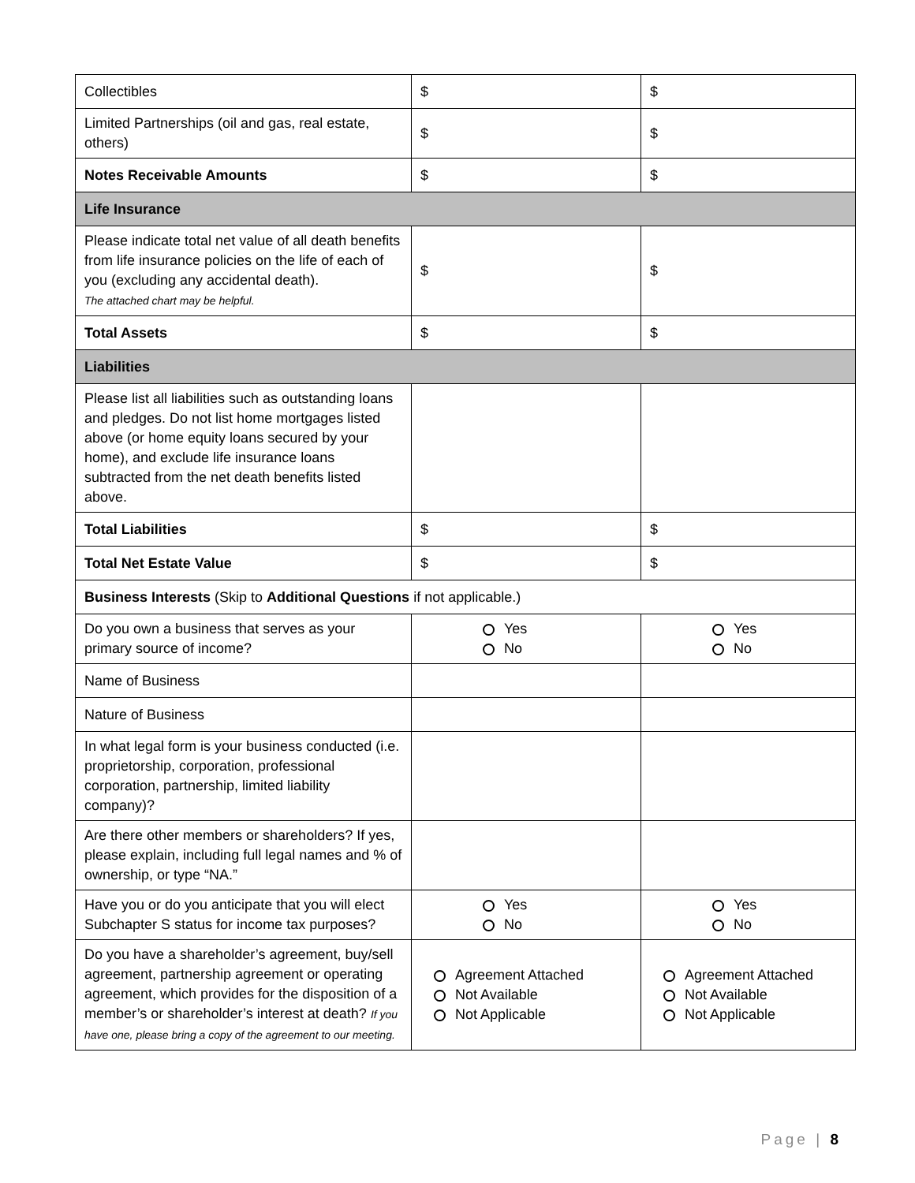| Collectibles | $ | $ |
| Limited Partnerships (oil and gas, real estate, others) | $ | $ |
| Notes Receivable Amounts | $ | $ |
| Life Insurance | | |
| Please indicate total net value of all death benefits from life insurance policies on the life of each of you (excluding any accidental death). The attached chart may be helpful. | $ | $ |
| Total Assets | $ | $ |
| Liabilities | | |
| Please list all liabilities such as outstanding loans and pledges. Do not list home mortgages listed above (or home equity loans secured by your home), and exclude life insurance loans subtracted from the net death benefits listed above. | | |
| Total Liabilities | $ | $ |
| Total Net Estate Value | $ | $ |
| Business Interests (Skip to Additional Questions if not applicable.) | | |
| Do you own a business that serves as your primary source of income? | Yes No | Yes No |
| Name of Business | | |
| Nature of Business | | |
| In what legal form is your business conducted (i.e. proprietorship, corporation, professional corporation, partnership, limited liability company)? | | |
| Are there other members or shareholders? If yes, please explain, including full legal names and % of ownership, or type “NA.” | | |
| Have you or do you anticipate that you will elect Subchapter S status for income tax purposes? | Yes No | Yes No |
| Do you have a shareholder’s agreement, buy/sell agreement, partnership agreement or operating agreement, which provides for the disposition of a member’s or shareholder’s interest at death? If you have one, please bring a copy of the agreement to our meeting. | Agreement Attached Not Available Not Applicable | Agreement Attached Not Available Not Applicable |
Page | 8